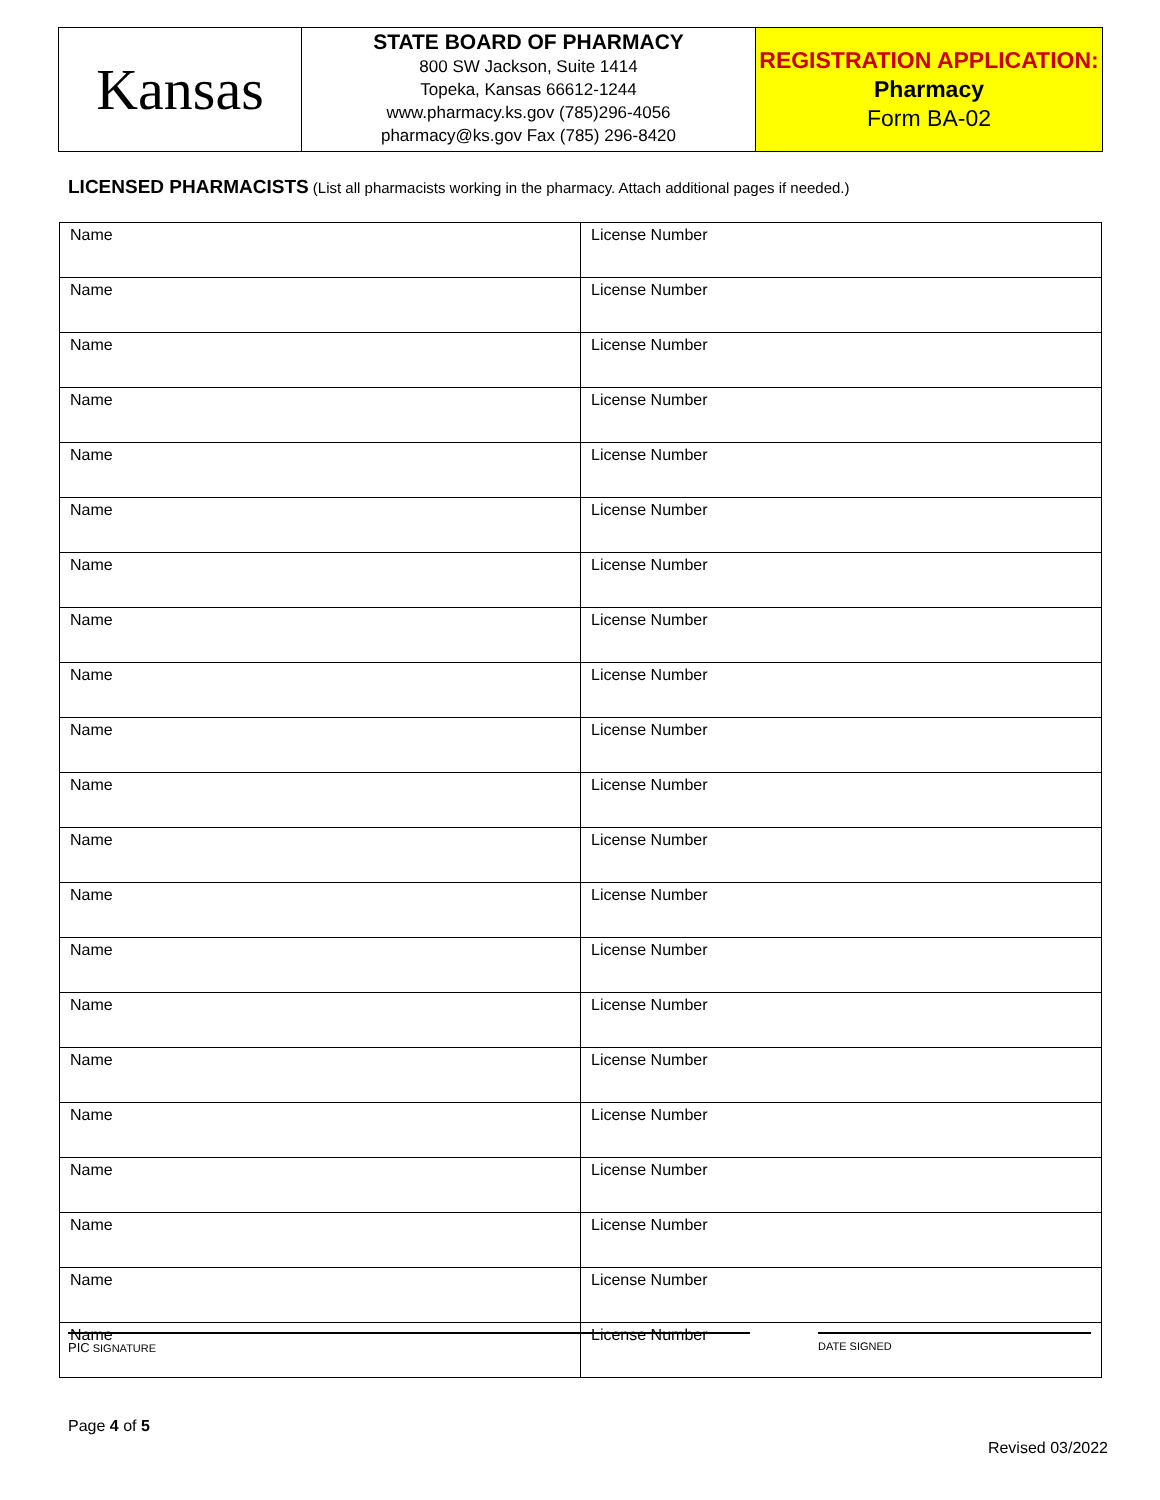Kansas
STATE BOARD OF PHARMACY
800 SW Jackson, Suite 1414
Topeka, Kansas 66612-1244
www.pharmacy.ks.gov (785)296-4056
pharmacy@ks.gov Fax (785) 296-8420
REGISTRATION APPLICATION:
Pharmacy
Form BA-02
LICENSED PHARMACISTS (List all pharmacists working in the pharmacy. Attach additional pages if needed.)
| Name | License Number |
| Name | License Number |
| Name | License Number |
| Name | License Number |
| Name | License Number |
| Name | License Number |
| Name | License Number |
| Name | License Number |
| Name | License Number |
| Name | License Number |
| Name | License Number |
| Name | License Number |
| Name | License Number |
| Name | License Number |
| Name | License Number |
| Name | License Number |
| Name | License Number |
| Name | License Number |
| Name | License Number |
| Name | License Number |
| Name | License Number |
PIC SIGNATURE DATE SIGNED
Page 4 of 5
Revised 03/2022